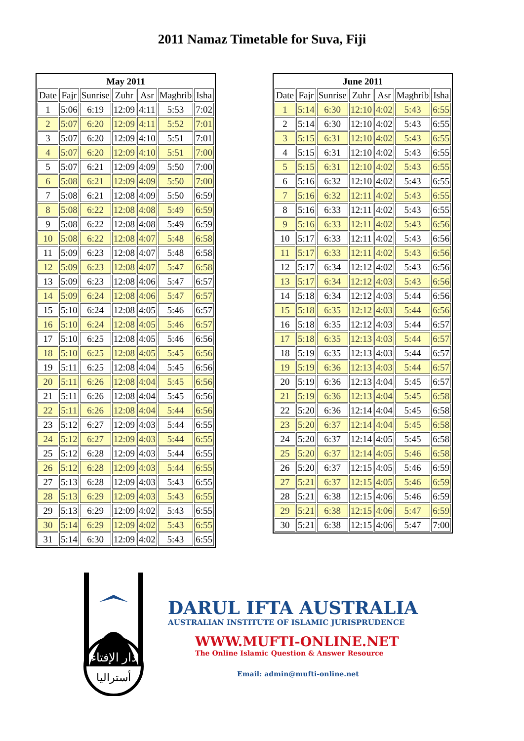2011 Namaz Timetable for Suva, Fiji
| May 2011 | | | | | | |
| --- | --- | --- | --- | --- | --- | --- |
| Date | Fajr | Sunrise | Zuhr | Asr | Maghrib | Isha |
| 1 | 5:06 | 6:19 | 12:09 | 4:11 | 5:53 | 7:02 |
| 2 | 5:07 | 6:20 | 12:09 | 4:11 | 5:52 | 7:01 |
| 3 | 5:07 | 6:20 | 12:09 | 4:10 | 5:51 | 7:01 |
| 4 | 5:07 | 6:20 | 12:09 | 4:10 | 5:51 | 7:00 |
| 5 | 5:07 | 6:21 | 12:09 | 4:09 | 5:50 | 7:00 |
| 6 | 5:08 | 6:21 | 12:09 | 4:09 | 5:50 | 7:00 |
| 7 | 5:08 | 6:21 | 12:08 | 4:09 | 5:50 | 6:59 |
| 8 | 5:08 | 6:22 | 12:08 | 4:08 | 5:49 | 6:59 |
| 9 | 5:08 | 6:22 | 12:08 | 4:08 | 5:49 | 6:59 |
| 10 | 5:08 | 6:22 | 12:08 | 4:07 | 5:48 | 6:58 |
| 11 | 5:09 | 6:23 | 12:08 | 4:07 | 5:48 | 6:58 |
| 12 | 5:09 | 6:23 | 12:08 | 4:07 | 5:47 | 6:58 |
| 13 | 5:09 | 6:23 | 12:08 | 4:06 | 5:47 | 6:57 |
| 14 | 5:09 | 6:24 | 12:08 | 4:06 | 5:47 | 6:57 |
| 15 | 5:10 | 6:24 | 12:08 | 4:05 | 5:46 | 6:57 |
| 16 | 5:10 | 6:24 | 12:08 | 4:05 | 5:46 | 6:57 |
| 17 | 5:10 | 6:25 | 12:08 | 4:05 | 5:46 | 6:56 |
| 18 | 5:10 | 6:25 | 12:08 | 4:05 | 5:45 | 6:56 |
| 19 | 5:11 | 6:25 | 12:08 | 4:04 | 5:45 | 6:56 |
| 20 | 5:11 | 6:26 | 12:08 | 4:04 | 5:45 | 6:56 |
| 21 | 5:11 | 6:26 | 12:08 | 4:04 | 5:45 | 6:56 |
| 22 | 5:11 | 6:26 | 12:08 | 4:04 | 5:44 | 6:56 |
| 23 | 5:12 | 6:27 | 12:09 | 4:03 | 5:44 | 6:55 |
| 24 | 5:12 | 6:27 | 12:09 | 4:03 | 5:44 | 6:55 |
| 25 | 5:12 | 6:28 | 12:09 | 4:03 | 5:44 | 6:55 |
| 26 | 5:12 | 6:28 | 12:09 | 4:03 | 5:44 | 6:55 |
| 27 | 5:13 | 6:28 | 12:09 | 4:03 | 5:43 | 6:55 |
| 28 | 5:13 | 6:29 | 12:09 | 4:03 | 5:43 | 6:55 |
| 29 | 5:13 | 6:29 | 12:09 | 4:02 | 5:43 | 6:55 |
| 30 | 5:14 | 6:29 | 12:09 | 4:02 | 5:43 | 6:55 |
| 31 | 5:14 | 6:30 | 12:09 | 4:02 | 5:43 | 6:55 |
| June 2011 | | | | | | |
| --- | --- | --- | --- | --- | --- | --- |
| Date | Fajr | Sunrise | Zuhr | Asr | Maghrib | Isha |
| 1 | 5:14 | 6:30 | 12:10 | 4:02 | 5:43 | 6:55 |
| 2 | 5:14 | 6:30 | 12:10 | 4:02 | 5:43 | 6:55 |
| 3 | 5:15 | 6:31 | 12:10 | 4:02 | 5:43 | 6:55 |
| 4 | 5:15 | 6:31 | 12:10 | 4:02 | 5:43 | 6:55 |
| 5 | 5:15 | 6:31 | 12:10 | 4:02 | 5:43 | 6:55 |
| 6 | 5:16 | 6:32 | 12:10 | 4:02 | 5:43 | 6:55 |
| 7 | 5:16 | 6:32 | 12:11 | 4:02 | 5:43 | 6:55 |
| 8 | 5:16 | 6:33 | 12:11 | 4:02 | 5:43 | 6:55 |
| 9 | 5:16 | 6:33 | 12:11 | 4:02 | 5:43 | 6:56 |
| 10 | 5:17 | 6:33 | 12:11 | 4:02 | 5:43 | 6:56 |
| 11 | 5:17 | 6:33 | 12:11 | 4:02 | 5:43 | 6:56 |
| 12 | 5:17 | 6:34 | 12:12 | 4:02 | 5:43 | 6:56 |
| 13 | 5:17 | 6:34 | 12:12 | 4:03 | 5:43 | 6:56 |
| 14 | 5:18 | 6:34 | 12:12 | 4:03 | 5:44 | 6:56 |
| 15 | 5:18 | 6:35 | 12:12 | 4:03 | 5:44 | 6:56 |
| 16 | 5:18 | 6:35 | 12:12 | 4:03 | 5:44 | 6:57 |
| 17 | 5:18 | 6:35 | 12:13 | 4:03 | 5:44 | 6:57 |
| 18 | 5:19 | 6:35 | 12:13 | 4:03 | 5:44 | 6:57 |
| 19 | 5:19 | 6:36 | 12:13 | 4:03 | 5:44 | 6:57 |
| 20 | 5:19 | 6:36 | 12:13 | 4:04 | 5:45 | 6:57 |
| 21 | 5:19 | 6:36 | 12:13 | 4:04 | 5:45 | 6:58 |
| 22 | 5:20 | 6:36 | 12:14 | 4:04 | 5:45 | 6:58 |
| 23 | 5:20 | 6:37 | 12:14 | 4:04 | 5:45 | 6:58 |
| 24 | 5:20 | 6:37 | 12:14 | 4:05 | 5:45 | 6:58 |
| 25 | 5:20 | 6:37 | 12:14 | 4:05 | 5:46 | 6:58 |
| 26 | 5:20 | 6:37 | 12:15 | 4:05 | 5:46 | 6:59 |
| 27 | 5:21 | 6:37 | 12:15 | 4:05 | 5:46 | 6:59 |
| 28 | 5:21 | 6:38 | 12:15 | 4:06 | 5:46 | 6:59 |
| 29 | 5:21 | 6:38 | 12:15 | 4:06 | 5:47 | 6:59 |
| 30 | 5:21 | 6:38 | 12:15 | 4:06 | 5:47 | 7:00 |
دار الإفتاء
أستراليا
DARUL IFTA AUSTRALIA
AUSTRALIAN INSTITUTE OF ISLAMIC JURISPRUDENCE
WWW.MUFTI-ONLINE.NET
The Online Islamic Question & Answer Resource
Email: admin@mufti-online.net